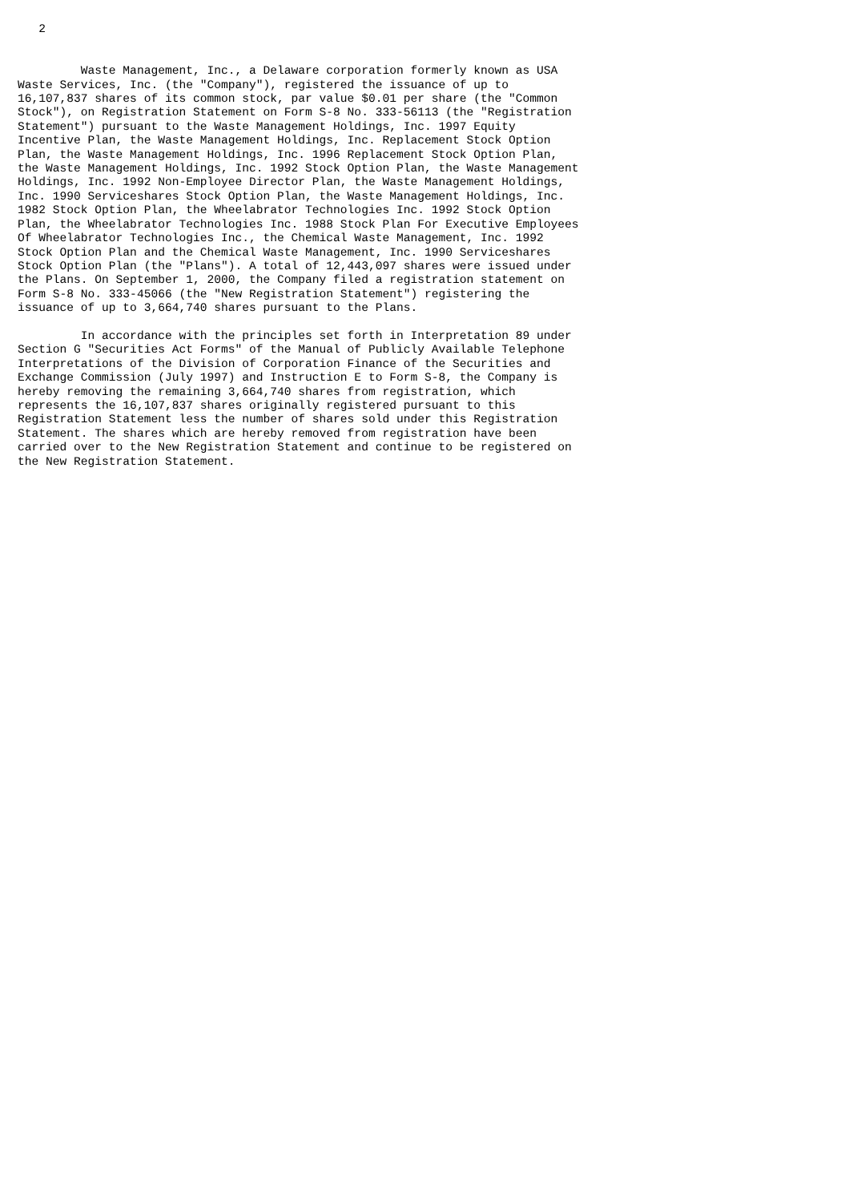2


         Waste Management, Inc., a Delaware corporation formerly known as USA
Waste Services, Inc. (the "Company"), registered the issuance of up to
16,107,837 shares of its common stock, par value $0.01 per share (the "Common
Stock"), on Registration Statement on Form S-8 No. 333-56113 (the "Registration
Statement") pursuant to the Waste Management Holdings, Inc. 1997 Equity
Incentive Plan, the Waste Management Holdings, Inc. Replacement Stock Option
Plan, the Waste Management Holdings, Inc. 1996 Replacement Stock Option Plan,
the Waste Management Holdings, Inc. 1992 Stock Option Plan, the Waste Management
Holdings, Inc. 1992 Non-Employee Director Plan, the Waste Management Holdings,
Inc. 1990 Serviceshares Stock Option Plan, the Waste Management Holdings, Inc.
1982 Stock Option Plan, the Wheelabrator Technologies Inc. 1992 Stock Option
Plan, the Wheelabrator Technologies Inc. 1988 Stock Plan For Executive Employees
Of Wheelabrator Technologies Inc., the Chemical Waste Management, Inc. 1992
Stock Option Plan and the Chemical Waste Management, Inc. 1990 Serviceshares
Stock Option Plan (the "Plans"). A total of 12,443,097 shares were issued under
the Plans. On September 1, 2000, the Company filed a registration statement on
Form S-8 No. 333-45066 (the "New Registration Statement") registering the
issuance of up to 3,664,740 shares pursuant to the Plans.

         In accordance with the principles set forth in Interpretation 89 under
Section G "Securities Act Forms" of the Manual of Publicly Available Telephone
Interpretations of the Division of Corporation Finance of the Securities and
Exchange Commission (July 1997) and Instruction E to Form S-8, the Company is
hereby removing the remaining 3,664,740 shares from registration, which
represents the 16,107,837 shares originally registered pursuant to this
Registration Statement less the number of shares sold under this Registration
Statement. The shares which are hereby removed from registration have been
carried over to the New Registration Statement and continue to be registered on
the New Registration Statement.